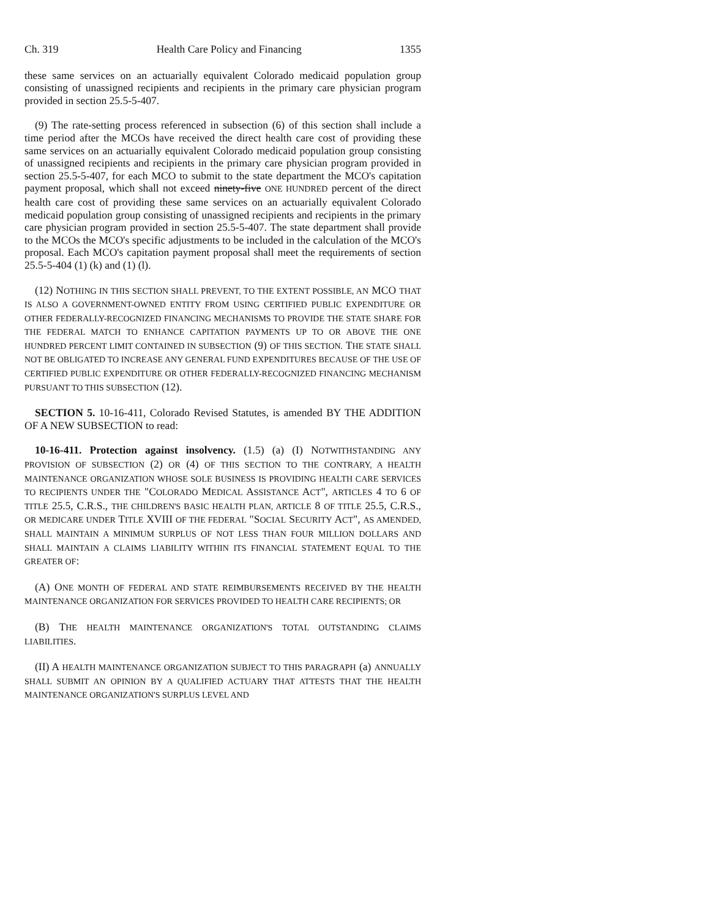Ch. 319 Health Care Policy and Financing 1355
these same services on an actuarially equivalent Colorado medicaid population group consisting of unassigned recipients and recipients in the primary care physician program provided in section 25.5-5-407.
(9) The rate-setting process referenced in subsection (6) of this section shall include a time period after the MCOs have received the direct health care cost of providing these same services on an actuarially equivalent Colorado medicaid population group consisting of unassigned recipients and recipients in the primary care physician program provided in section 25.5-5-407, for each MCO to submit to the state department the MCO's capitation payment proposal, which shall not exceed ninety-five ONE HUNDRED percent of the direct health care cost of providing these same services on an actuarially equivalent Colorado medicaid population group consisting of unassigned recipients and recipients in the primary care physician program provided in section 25.5-5-407. The state department shall provide to the MCOs the MCO's specific adjustments to be included in the calculation of the MCO's proposal. Each MCO's capitation payment proposal shall meet the requirements of section 25.5-5-404 (1) (k) and (1) (l).
(12) NOTHING IN THIS SECTION SHALL PREVENT, TO THE EXTENT POSSIBLE, AN MCO THAT IS ALSO A GOVERNMENT-OWNED ENTITY FROM USING CERTIFIED PUBLIC EXPENDITURE OR OTHER FEDERALLY-RECOGNIZED FINANCING MECHANISMS TO PROVIDE THE STATE SHARE FOR THE FEDERAL MATCH TO ENHANCE CAPITATION PAYMENTS UP TO OR ABOVE THE ONE HUNDRED PERCENT LIMIT CONTAINED IN SUBSECTION (9) OF THIS SECTION. THE STATE SHALL NOT BE OBLIGATED TO INCREASE ANY GENERAL FUND EXPENDITURES BECAUSE OF THE USE OF CERTIFIED PUBLIC EXPENDITURE OR OTHER FEDERALLY-RECOGNIZED FINANCING MECHANISM PURSUANT TO THIS SUBSECTION (12).
SECTION 5. 10-16-411, Colorado Revised Statutes, is amended BY THE ADDITION OF A NEW SUBSECTION to read:
10-16-411. Protection against insolvency. (1.5) (a) (I) NOTWITHSTANDING ANY PROVISION OF SUBSECTION (2) OR (4) OF THIS SECTION TO THE CONTRARY, A HEALTH MAINTENANCE ORGANIZATION WHOSE SOLE BUSINESS IS PROVIDING HEALTH CARE SERVICES TO RECIPIENTS UNDER THE "COLORADO MEDICAL ASSISTANCE ACT", ARTICLES 4 TO 6 OF TITLE 25.5, C.R.S., THE CHILDREN'S BASIC HEALTH PLAN, ARTICLE 8 OF TITLE 25.5, C.R.S., OR MEDICARE UNDER TITLE XVIII OF THE FEDERAL "SOCIAL SECURITY ACT", AS AMENDED, SHALL MAINTAIN A MINIMUM SURPLUS OF NOT LESS THAN FOUR MILLION DOLLARS AND SHALL MAINTAIN A CLAIMS LIABILITY WITHIN ITS FINANCIAL STATEMENT EQUAL TO THE GREATER OF:
(A) ONE MONTH OF FEDERAL AND STATE REIMBURSEMENTS RECEIVED BY THE HEALTH MAINTENANCE ORGANIZATION FOR SERVICES PROVIDED TO HEALTH CARE RECIPIENTS; OR
(B) THE HEALTH MAINTENANCE ORGANIZATION'S TOTAL OUTSTANDING CLAIMS LIABILITIES.
(II) A HEALTH MAINTENANCE ORGANIZATION SUBJECT TO THIS PARAGRAPH (a) ANNUALLY SHALL SUBMIT AN OPINION BY A QUALIFIED ACTUARY THAT ATTESTS THAT THE HEALTH MAINTENANCE ORGANIZATION'S SURPLUS LEVEL AND